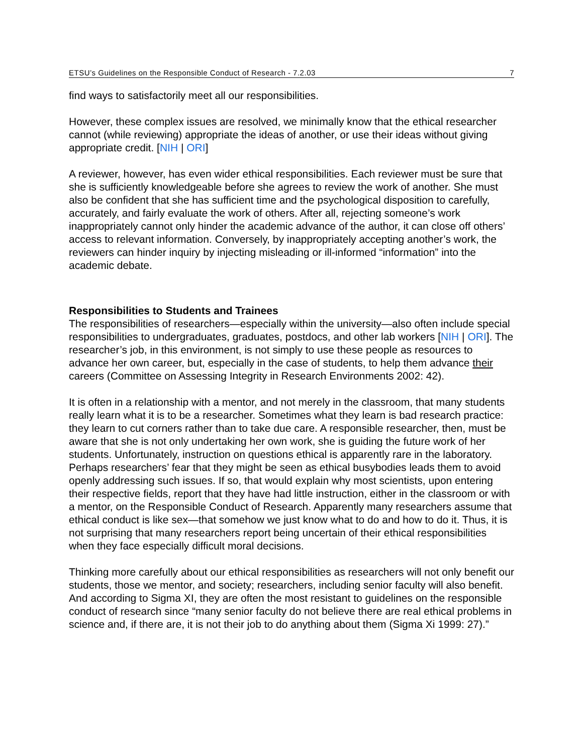ETSU’s Guidelines on the Responsible Conduct of Research - 7.2.03 7
find ways to satisfactorily meet all our responsibilities.
However, these complex issues are resolved, we minimally know that the ethical researcher cannot (while reviewing) appropriate the ideas of another, or use their ideas without giving appropriate credit. [NIH | ORI]
A reviewer, however, has even wider ethical responsibilities. Each reviewer must be sure that she is sufficiently knowledgeable before she agrees to review the work of another. She must also be confident that she has sufficient time and the psychological disposition to carefully, accurately, and fairly evaluate the work of others. After all, rejecting someone’s work inappropriately cannot only hinder the academic advance of the author, it can close off others’ access to relevant information. Conversely, by inappropriately accepting another’s work, the reviewers can hinder inquiry by injecting misleading or ill-informed “information” into the academic debate.
Responsibilities to Students and Trainees
The responsibilities of researchers—especially within the university—also often include special responsibilities to undergraduates, graduates, postdocs, and other lab workers [NIH | ORI]. The researcher’s job, in this environment, is not simply to use these people as resources to advance her own career, but, especially in the case of students, to help them advance their careers (Committee on Assessing Integrity in Research Environments 2002: 42).
It is often in a relationship with a mentor, and not merely in the classroom, that many students really learn what it is to be a researcher. Sometimes what they learn is bad research practice: they learn to cut corners rather than to take due care. A responsible researcher, then, must be aware that she is not only undertaking her own work, she is guiding the future work of her students. Unfortunately, instruction on questions ethical is apparently rare in the laboratory. Perhaps researchers’ fear that they might be seen as ethical busybodies leads them to avoid openly addressing such issues. If so, that would explain why most scientists, upon entering their respective fields, report that they have had little instruction, either in the classroom or with a mentor, on the Responsible Conduct of Research. Apparently many researchers assume that ethical conduct is like sex—that somehow we just know what to do and how to do it. Thus, it is not surprising that many researchers report being uncertain of their ethical responsibilities when they face especially difficult moral decisions.
Thinking more carefully about our ethical responsibilities as researchers will not only benefit our students, those we mentor, and society; researchers, including senior faculty will also benefit. And according to Sigma XI, they are often the most resistant to guidelines on the responsible conduct of research since “many senior faculty do not believe there are real ethical problems in science and, if there are, it is not their job to do anything about them (Sigma Xi 1999: 27).”